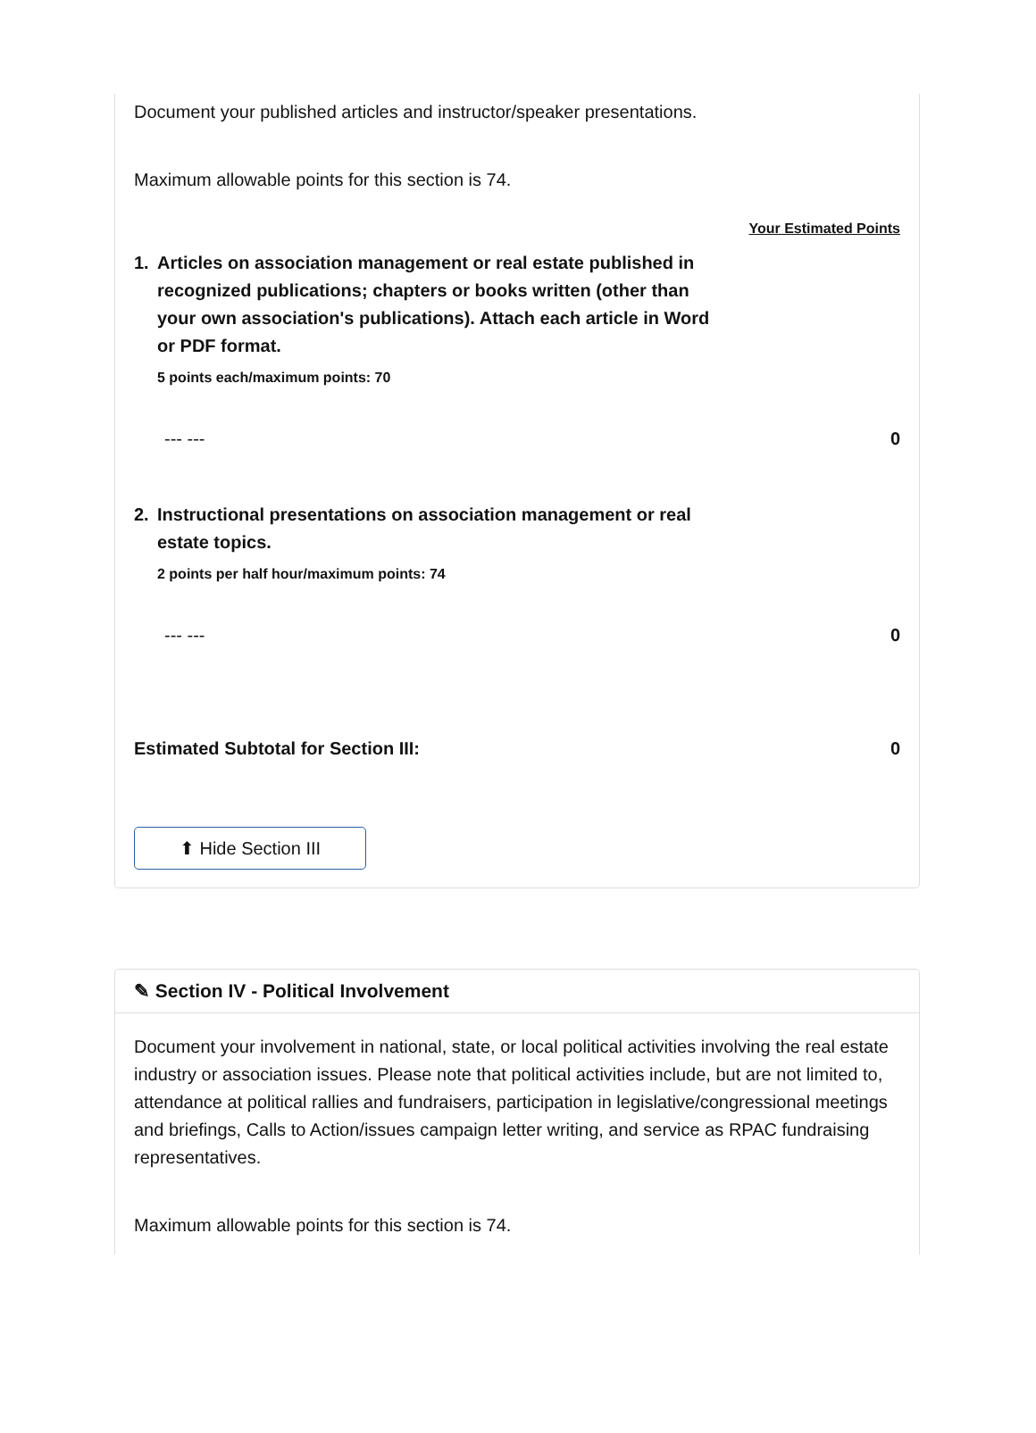Document your published articles and instructor/speaker presentations.
Maximum allowable points for this section is 74.
Your Estimated Points
1. Articles on association management or real estate published in recognized publications; chapters or books written (other than your own association's publications). Attach each article in Word or PDF format.
5 points each/maximum points: 70
--- --- 0
2. Instructional presentations on association management or real estate topics.
2 points per half hour/maximum points: 74
--- --- 0
Estimated Subtotal for Section III: 0
⬆ Hide Section III
✎ Section IV - Political Involvement
Document your involvement in national, state, or local political activities involving the real estate industry or association issues. Please note that political activities include, but are not limited to, attendance at political rallies and fundraisers, participation in legislative/congressional meetings and briefings, Calls to Action/issues campaign letter writing, and service as RPAC fundraising representatives.
Maximum allowable points for this section is 74.